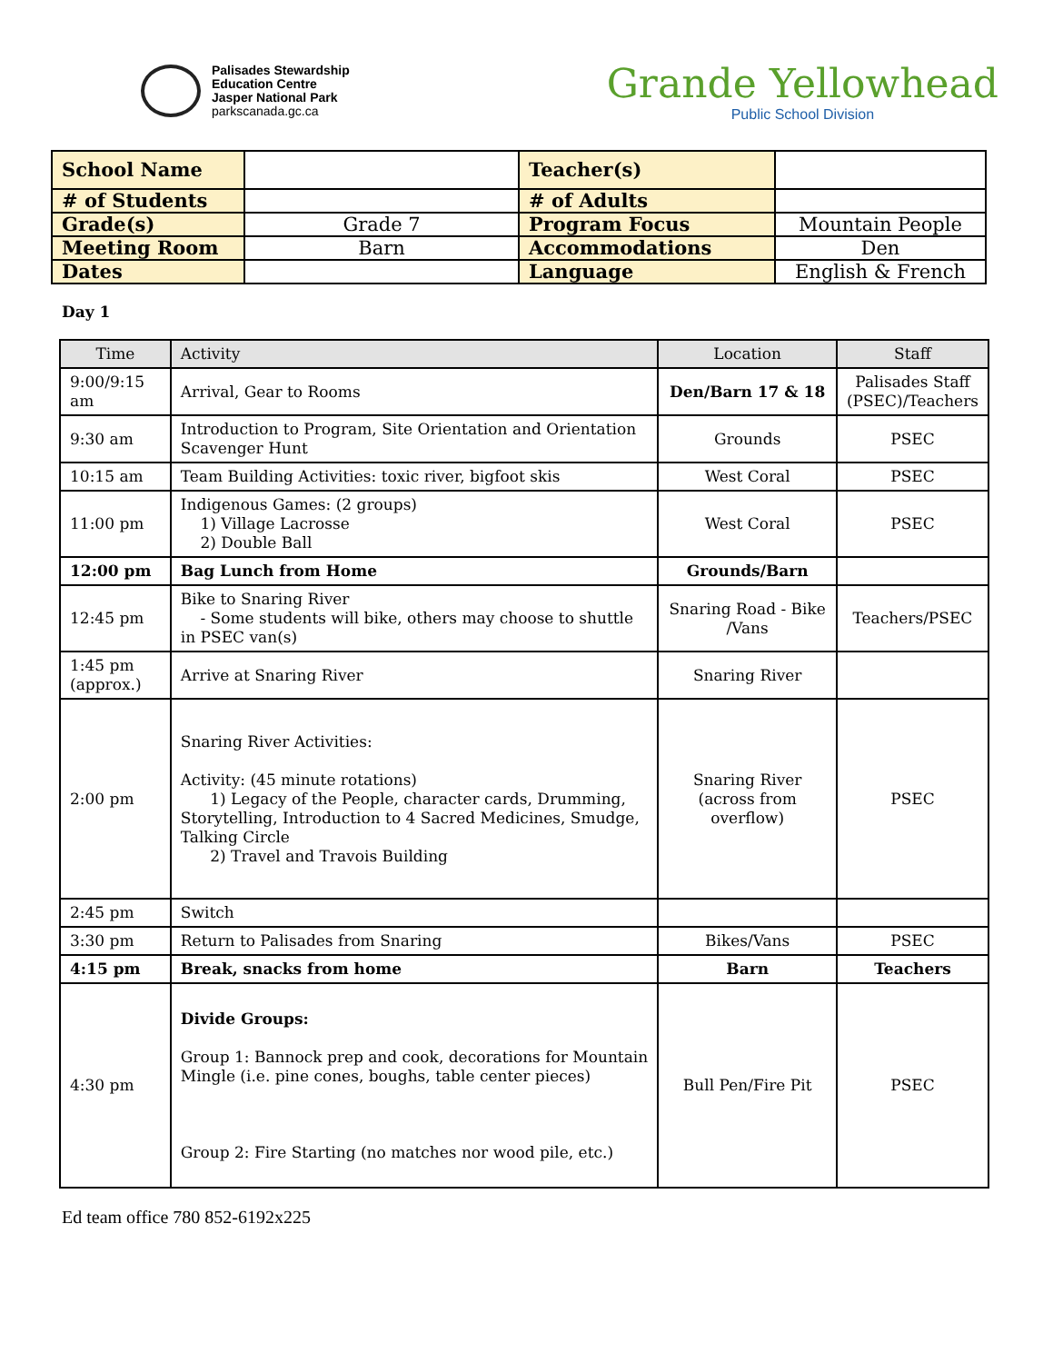Palisades Stewardship
Education Centre
Jasper National Park
parkscanada.gc.ca
Grande Yellowhead
Public School Division
| School Name | | Teacher(s) | |
| # of Students | | # of Adults | |
| Grade(s) | Grade 7 | Program Focus | Mountain People |
| Meeting Room | Barn | Accommodations | Den |
| Dates | | Language | English & French |
Day 1
| Time | Activity | Location | Staff |
| --- | --- | --- | --- |
| 9:00/9:15 am | Arrival, Gear to Rooms | Den/Barn 17 & 18 | Palisades Staff (PSEC)/Teachers |
| 9:30 am | Introduction to Program, Site Orientation and Orientation Scavenger Hunt | Grounds | PSEC |
| 10:15 am | Team Building Activities: toxic river, bigfoot skis | West Coral | PSEC |
| 11:00 pm | Indigenous Games: (2 groups) 1) Village Lacrosse 2) Double Ball | West Coral | PSEC |
| 12:00 pm | Bag Lunch from Home | Grounds/Barn | |
| 12:45 pm | Bike to Snaring River - Some students will bike, others may choose to shuttle in PSEC van(s) | Snaring Road - Bike /Vans | Teachers/PSEC |
| 1:45 pm (approx.) | Arrive at Snaring River | Snaring River | |
| 2:00 pm | Snaring River Activities: Activity: (45 minute rotations) 1) Legacy of the People, character cards, Drumming, Storytelling, Introduction to 4 Sacred Medicines, Smudge, Talking Circle 2) Travel and Travois Building | Snaring River (across from overflow) | PSEC |
| 2:45 pm | Switch | | |
| 3:30 pm | Return to Palisades from Snaring | Bikes/Vans | PSEC |
| 4:15 pm | Break, snacks from home | Barn | Teachers |
| 4:30 pm | Divide Groups: Group 1: Bannock prep and cook, decorations for Mountain Mingle (i.e. pine cones, boughs, table center pieces) Group 2: Fire Starting (no matches nor wood pile, etc.) | Bull Pen/Fire Pit | PSEC |
Ed team office 780 852-6192x225